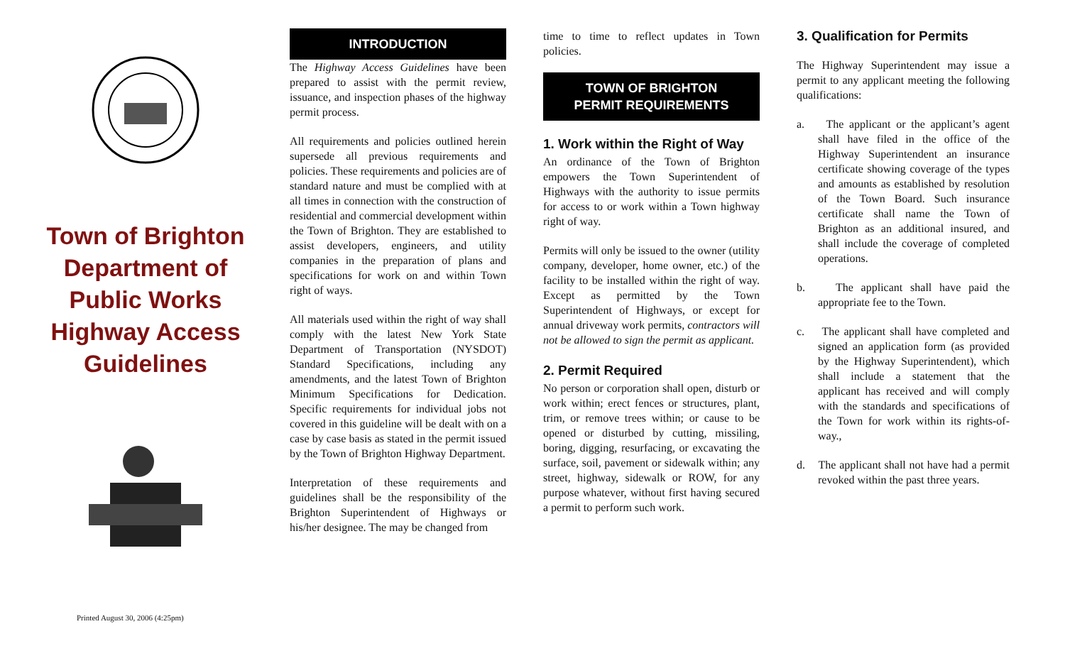Town of Brighton
Department of
Public Works
Highway Access
Guidelines
INTRODUCTION
The Highway Access Guidelines have been prepared to assist with the permit review, issuance, and inspection phases of the highway permit process.
All requirements and policies outlined herein supersede all previous requirements and policies. These requirements and policies are of standard nature and must be complied with at all times in connection with the construction of residential and commercial development within the Town of Brighton. They are established to assist developers, engineers, and utility companies in the preparation of plans and specifications for work on and within Town right of ways.
All materials used within the right of way shall comply with the latest New York State Department of Transportation (NYSDOT) Standard Specifications, including any amendments, and the latest Town of Brighton Minimum Specifications for Dedication. Specific requirements for individual jobs not covered in this guideline will be dealt with on a case by case basis as stated in the permit issued by the Town of Brighton Highway Department.
Interpretation of these requirements and guidelines shall be the responsibility of the Brighton Superintendent of Highways or his/her designee. The may be changed from
time to time to reflect updates in Town policies.
TOWN OF BRIGHTON
PERMIT REQUIREMENTS
1. Work within the Right of Way
An ordinance of the Town of Brighton empowers the Town Superintendent of Highways with the authority to issue permits for access to or work within a Town highway right of way.
Permits will only be issued to the owner (utility company, developer, home owner, etc.) of the facility to be installed within the right of way. Except as permitted by the Town Superintendent of Highways, or except for annual driveway work permits, contractors will not be allowed to sign the permit as applicant.
2. Permit Required
No person or corporation shall open, disturb or work within; erect fences or structures, plant, trim, or remove trees within; or cause to be opened or disturbed by cutting, missiling, boring, digging, resurfacing, or excavating the surface, soil, pavement or sidewalk within; any street, highway, sidewalk or ROW, for any purpose whatever, without first having secured a permit to perform such work.
3. Qualification for Permits
The Highway Superintendent may issue a permit to any applicant meeting the following qualifications:
a. The applicant or the applicant’s agent shall have filed in the office of the Highway Superintendent an insurance certificate showing coverage of the types and amounts as established by resolution of the Town Board. Such insurance certificate shall name the Town of Brighton as an additional insured, and shall include the coverage of completed operations.
b. The applicant shall have paid the appropriate fee to the Town.
c. The applicant shall have completed and signed an application form (as provided by the Highway Superintendent), which shall include a statement that the applicant has received and will comply with the standards and specifications of the Town for work within its rights-of-way.,
d. The applicant shall not have had a permit revoked within the past three years.
Printed August 30, 2006 (4:25pm)